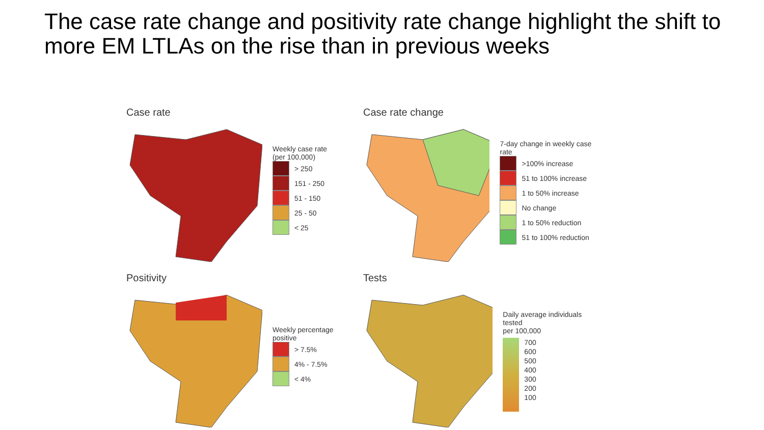The case rate change and positivity rate change highlight the shift to more EM LTLAs on the rise than in previous weeks
Case rate
Weekly case rate
(per 100,000)
> 250
151 - 250
51 - 150
25 - 50
< 25
Case rate change
7-day change in weekly case rate
>100% increase
51 to 100% increase
1 to 50% increase
No change
1 to 50% reduction
51 to 100% reduction
Positivity
Weekly percentage
positive
> 7.5%
4% - 7.5%
< 4%
Tests
Daily average individuals tested
per 100,000
700
600
500
400
300
200
100